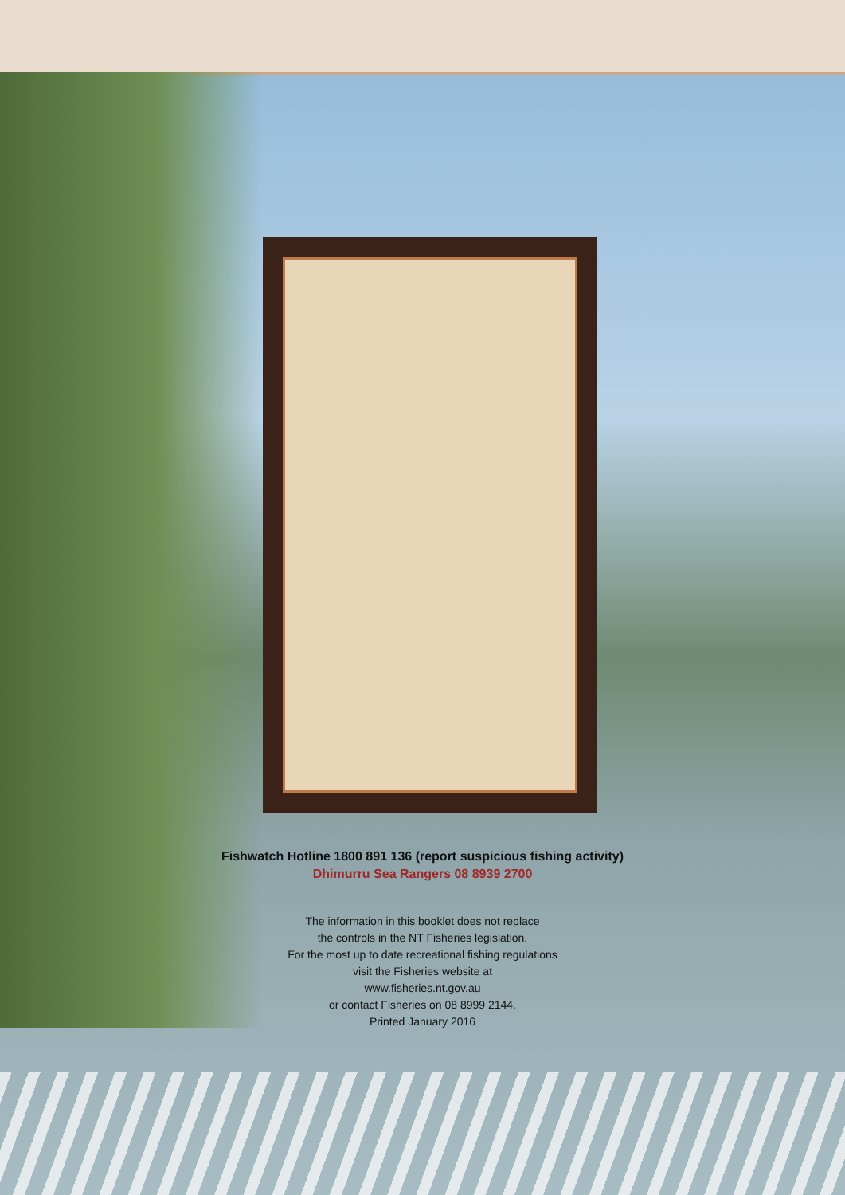Fishwatch Hotline 1800 891 136 (report suspicious fishing activity)
Dhimurru Sea Rangers 08 8939 2700
The information in this booklet does not replace
the controls in the NT Fisheries legislation.
For the most up to date recreational fishing regulations
visit the Fisheries website at
www.fisheries.nt.gov.au
or contact Fisheries on 08 8999 2144.
Printed January 2016